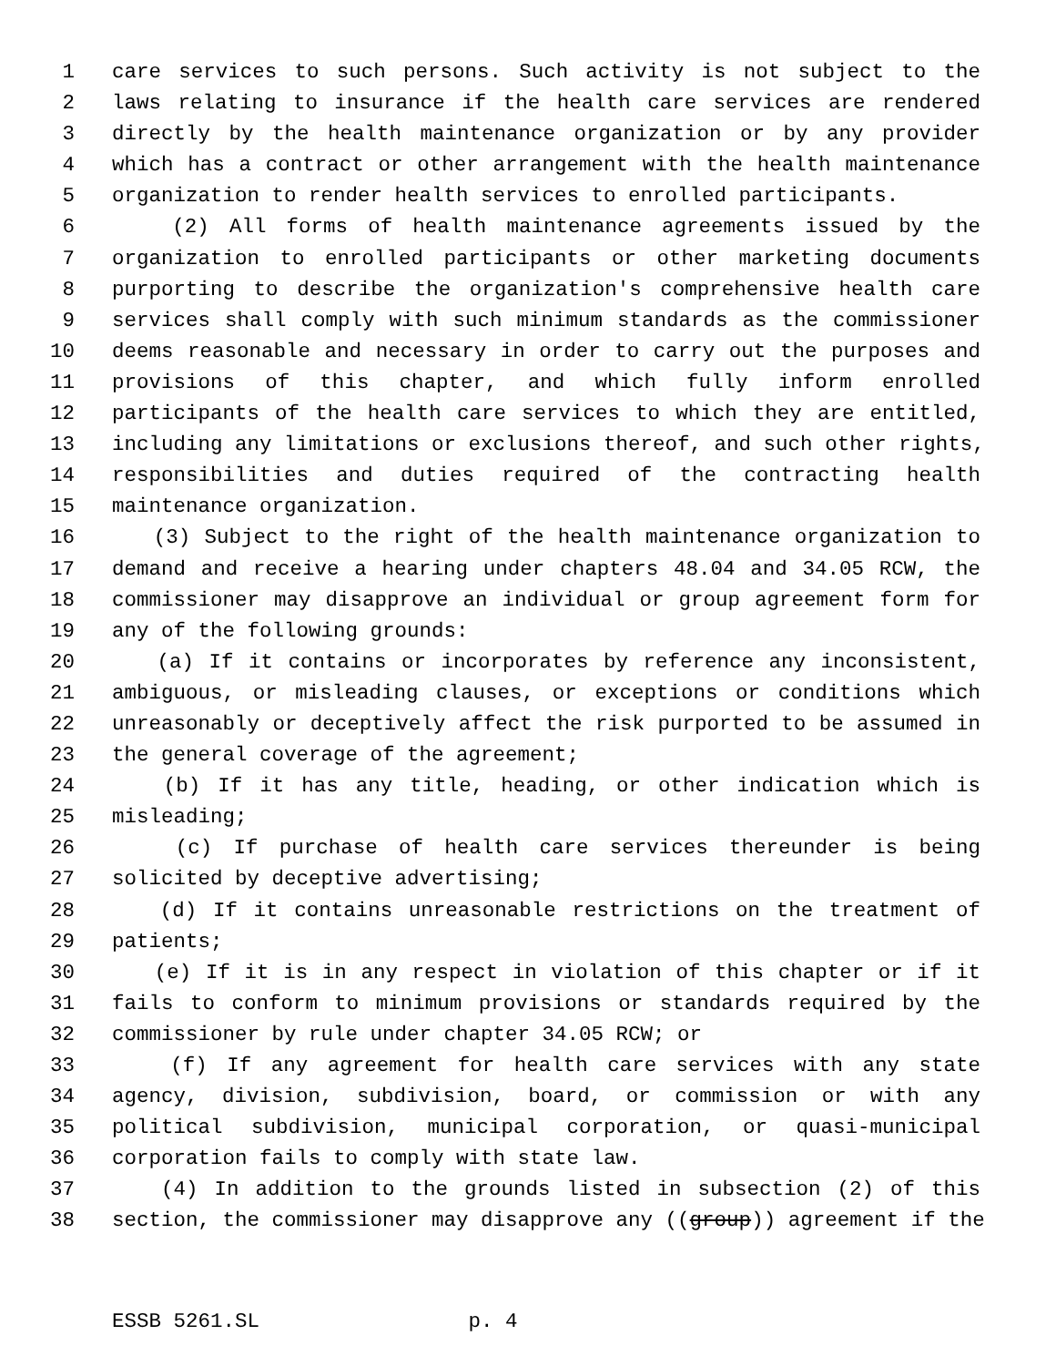1 care services to such persons. Such activity is not subject to the
2 laws relating to insurance if the health care services are rendered
3 directly by the health maintenance organization or by any provider
4 which has a contract or other arrangement with the health maintenance
5 organization to render health services to enrolled participants.
6 (2) All forms of health maintenance agreements issued by the
7 organization to enrolled participants or other marketing documents
8 purporting to describe the organization's comprehensive health care
9 services shall comply with such minimum standards as the commissioner
10 deems reasonable and necessary in order to carry out the purposes and
11 provisions of this chapter, and which fully inform enrolled
12 participants of the health care services to which they are entitled,
13 including any limitations or exclusions thereof, and such other rights,
14 responsibilities and duties required of the contracting health
15 maintenance organization.
16 (3) Subject to the right of the health maintenance organization to
17 demand and receive a hearing under chapters 48.04 and 34.05 RCW, the
18 commissioner may disapprove an individual or group agreement form for
19 any of the following grounds:
20 (a) If it contains or incorporates by reference any inconsistent,
21 ambiguous, or misleading clauses, or exceptions or conditions which
22 unreasonably or deceptively affect the risk purported to be assumed in
23 the general coverage of the agreement;
24 (b) If it has any title, heading, or other indication which is
25 misleading;
26 (c) If purchase of health care services thereunder is being
27 solicited by deceptive advertising;
28 (d) If it contains unreasonable restrictions on the treatment of
29 patients;
30 (e) If it is in any respect in violation of this chapter or if it
31 fails to conform to minimum provisions or standards required by the
32 commissioner by rule under chapter 34.05 RCW; or
33 (f) If any agreement for health care services with any state
34 agency, division, subdivision, board, or commission or with any
35 political subdivision, municipal corporation, or quasi-municipal
36 corporation fails to comply with state law.
37 (4) In addition to the grounds listed in subsection (2) of this
38 section, the commissioner may disapprove any ((group)) agreement if the
ESSB 5261.SL p. 4